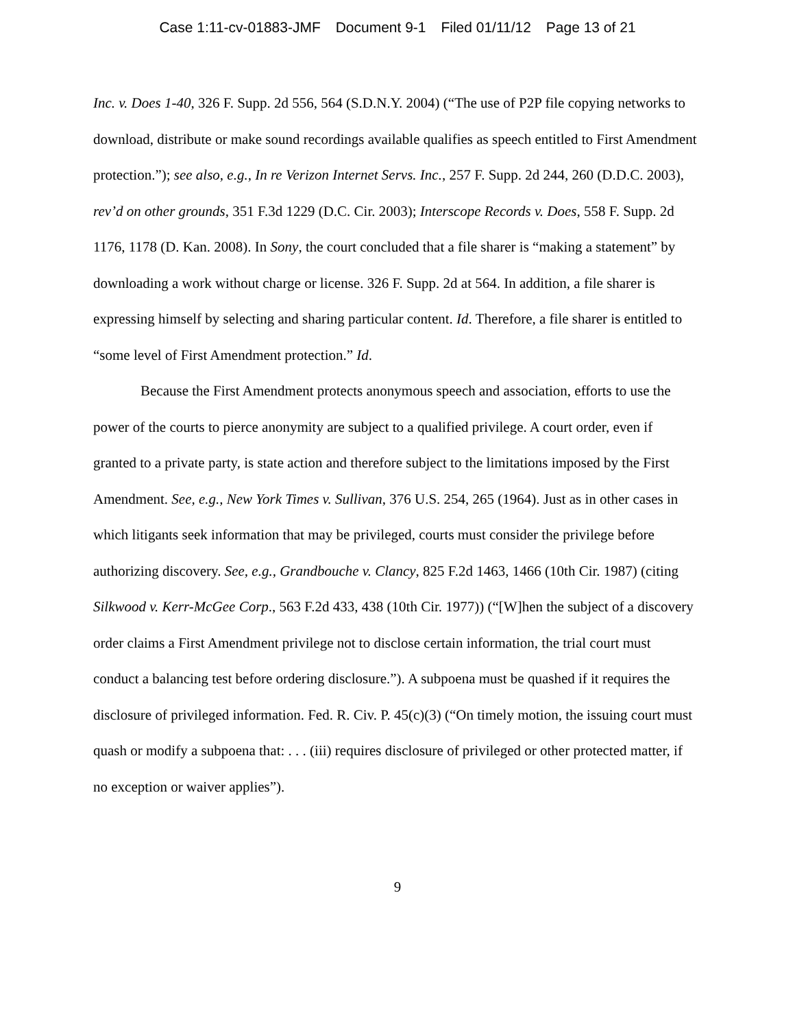Case 1:11-cv-01883-JMF Document 9-1 Filed 01/11/12 Page 13 of 21
Inc. v. Does 1-40, 326 F. Supp. 2d 556, 564 (S.D.N.Y. 2004) (“The use of P2P file copying networks to download, distribute or make sound recordings available qualifies as speech entitled to First Amendment protection.”); see also, e.g., In re Verizon Internet Servs. Inc., 257 F. Supp. 2d 244, 260 (D.D.C. 2003), rev’d on other grounds, 351 F.3d 1229 (D.C. Cir. 2003); Interscope Records v. Does, 558 F. Supp. 2d 1176, 1178 (D. Kan. 2008). In Sony, the court concluded that a file sharer is “making a statement” by downloading a work without charge or license. 326 F. Supp. 2d at 564. In addition, a file sharer is expressing himself by selecting and sharing particular content. Id. Therefore, a file sharer is entitled to “some level of First Amendment protection.” Id.
Because the First Amendment protects anonymous speech and association, efforts to use the power of the courts to pierce anonymity are subject to a qualified privilege. A court order, even if granted to a private party, is state action and therefore subject to the limitations imposed by the First Amendment. See, e.g., New York Times v. Sullivan, 376 U.S. 254, 265 (1964). Just as in other cases in which litigants seek information that may be privileged, courts must consider the privilege before authorizing discovery. See, e.g., Grandbouche v. Clancy, 825 F.2d 1463, 1466 (10th Cir. 1987) (citing Silkwood v. Kerr-McGee Corp., 563 F.2d 433, 438 (10th Cir. 1977)) (“[W]hen the subject of a discovery order claims a First Amendment privilege not to disclose certain information, the trial court must conduct a balancing test before ordering disclosure.”). A subpoena must be quashed if it requires the disclosure of privileged information. Fed. R. Civ. P. 45(c)(3) (“On timely motion, the issuing court must quash or modify a subpoena that: . . . (iii) requires disclosure of privileged or other protected matter, if no exception or waiver applies”).
9